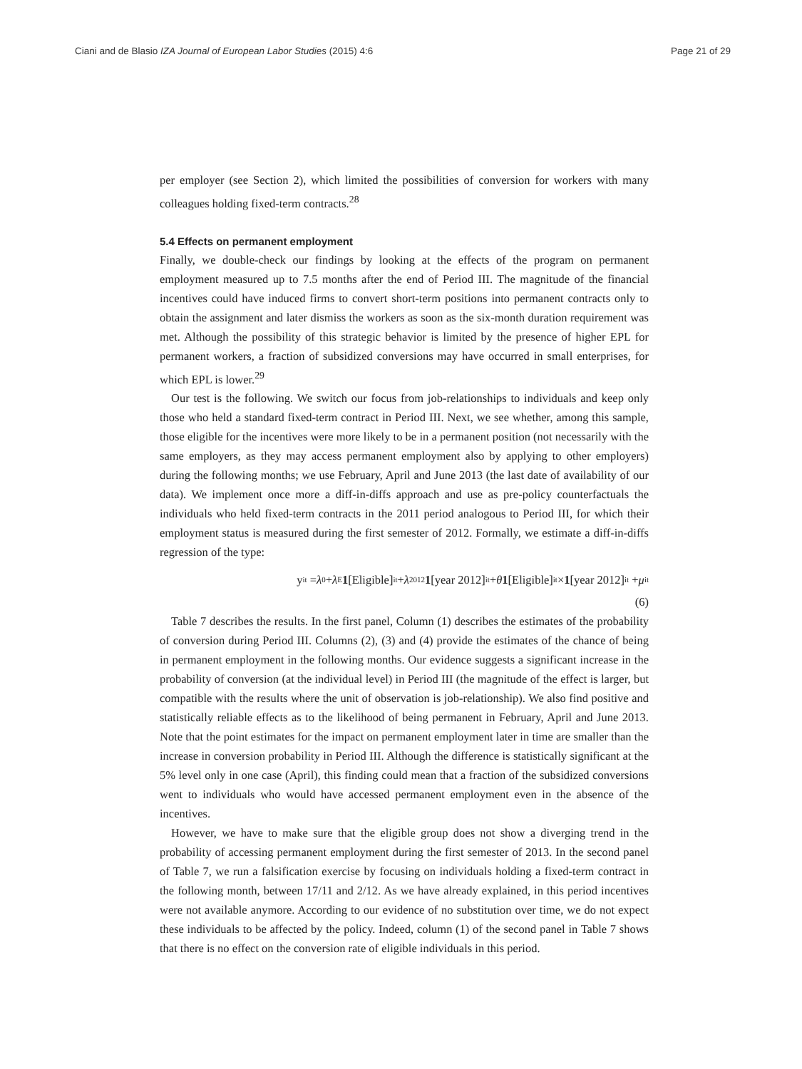Ciani and de Blasio IZA Journal of European Labor Studies (2015) 4:6 Page 21 of 29
per employer (see Section 2), which limited the possibilities of conversion for workers with many colleagues holding fixed-term contracts.<sup>28</sup>
5.4 Effects on permanent employment
Finally, we double-check our findings by looking at the effects of the program on permanent employment measured up to 7.5 months after the end of Period III. The magnitude of the financial incentives could have induced firms to convert short-term positions into permanent contracts only to obtain the assignment and later dismiss the workers as soon as the six-month duration requirement was met. Although the possibility of this strategic behavior is limited by the presence of higher EPL for permanent workers, a fraction of subsidized conversions may have occurred in small enterprises, for which EPL is lower.<sup>29</sup>
Our test is the following. We switch our focus from job-relationships to individuals and keep only those who held a standard fixed-term contract in Period III. Next, we see whether, among this sample, those eligible for the incentives were more likely to be in a permanent position (not necessarily with the same employers, as they may access permanent employment also by applying to other employers) during the following months; we use February, April and June 2013 (the last date of availability of our data). We implement once more a diff-in-diffs approach and use as pre-policy counterfactuals the individuals who held fixed-term contracts in the 2011 period analogous to Period III, for which their employment status is measured during the first semester of 2012. Formally, we estimate a diff-in-diffs regression of the type:
y<sub>it</sub> = λ<sub>0</sub> + λ<sub>E</sub> 1 [Eligible]<sub>it</sub> + λ<sub>2012</sub> 1 [year 2012]<sub>it</sub> + θ 1 [Eligible]<sub>it</sub> × 1 [year 2012]<sub>it</sub> + μ<sub>it</sub>
(6)
Table 7 describes the results. In the first panel, Column (1) describes the estimates of the probability of conversion during Period III. Columns (2), (3) and (4) provide the estimates of the chance of being in permanent employment in the following months. Our evidence suggests a significant increase in the probability of conversion (at the individual level) in Period III (the magnitude of the effect is larger, but compatible with the results where the unit of observation is job-relationship). We also find positive and statistically reliable effects as to the likelihood of being permanent in February, April and June 2013. Note that the point estimates for the impact on permanent employment later in time are smaller than the increase in conversion probability in Period III. Although the difference is statistically significant at the 5% level only in one case (April), this finding could mean that a fraction of the subsidized conversions went to individuals who would have accessed permanent employment even in the absence of the incentives.
However, we have to make sure that the eligible group does not show a diverging trend in the probability of accessing permanent employment during the first semester of 2013. In the second panel of Table 7, we run a falsification exercise by focusing on individuals holding a fixed-term contract in the following month, between 17/11 and 2/12. As we have already explained, in this period incentives were not available anymore. According to our evidence of no substitution over time, we do not expect these individuals to be affected by the policy. Indeed, column (1) of the second panel in Table 7 shows that there is no effect on the conversion rate of eligible individuals in this period.